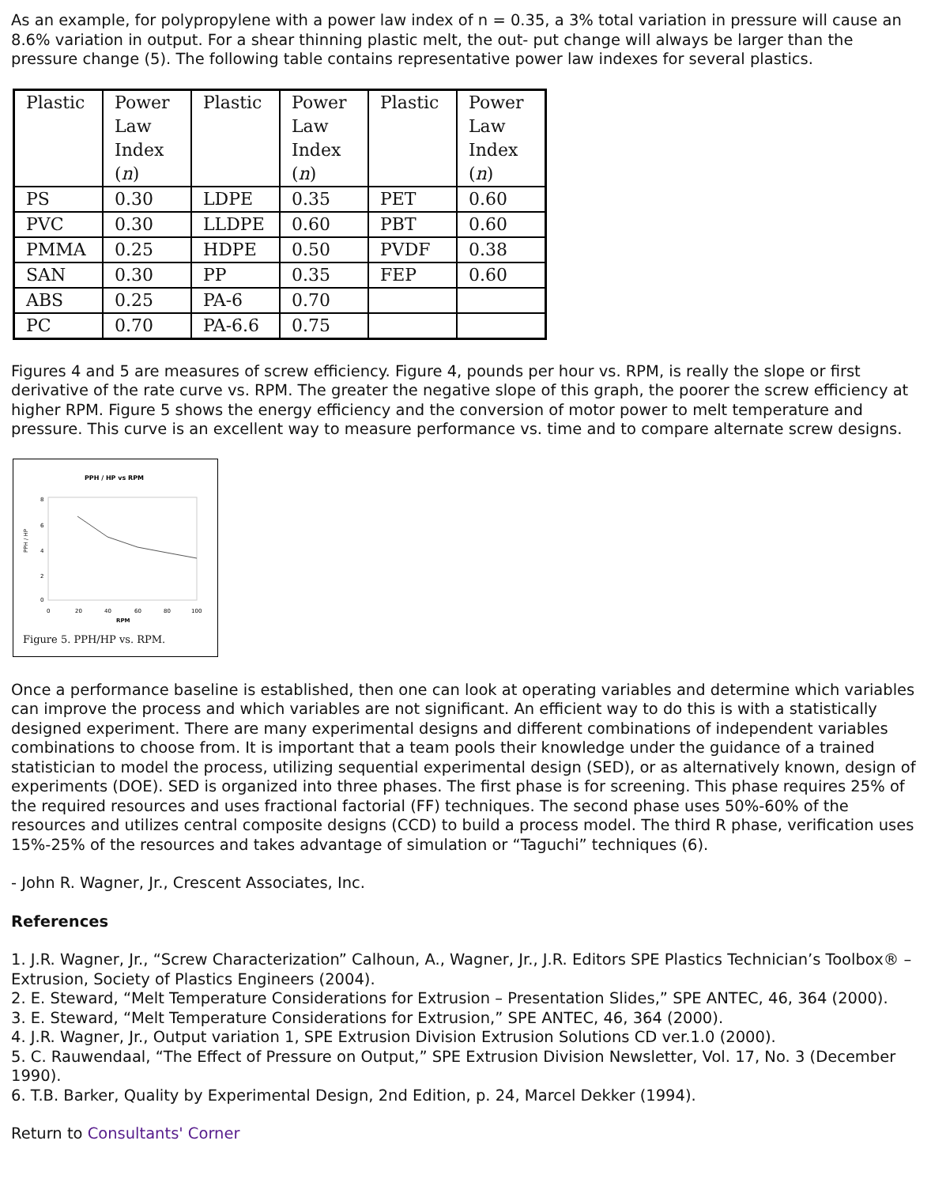As an example, for polypropylene with a power law index of n = 0.35, a 3% total variation in pressure will cause an 8.6% variation in output. For a shear thinning plastic melt, the out- put change will always be larger than the pressure change (5). The following table contains representative power law indexes for several plastics.
| Plastic | Power Law Index ( n ) | Plastic | Power Law Index ( n ) | Plastic | Power Law Index ( n ) |
| --- | --- | --- | --- | --- | --- |
| PS | 0.30 | LDPE | 0.35 | PET | 0.60 |
| PVC | 0.30 | LLDPE | 0.60 | PBT | 0.60 |
| PMMA | 0.25 | HDPE | 0.50 | PVDF | 0.38 |
| SAN | 0.30 | PP | 0.35 | FEP | 0.60 |
| ABS | 0.25 | PA-6 | 0.70 | | |
| PC | 0.70 | PA-6.6 | 0.75 | | |
Figures 4 and 5 are measures of screw efficiency. Figure 4, pounds per hour vs. RPM, is really the slope or first derivative of the rate curve vs. RPM. The greater the negative slope of this graph, the poorer the screw efficiency at higher RPM. Figure 5 shows the energy efficiency and the conversion of motor power to melt temperature and pressure. This curve is an excellent way to measure performance vs. time and to compare alternate screw designs.
PPH / HP vs RPM
8
6
4
2
0
PPH / HP
0
20
40
60
80
100
RPM
Figure 5. PPH/HP vs. RPM.
Once a performance baseline is established, then one can look at operating variables and determine which variables can improve the process and which variables are not significant. An efficient way to do this is with a statistically designed experiment. There are many experimental designs and different combinations of independent variables combinations to choose from. It is important that a team pools their knowledge under the guidance of a trained statistician to model the process, utilizing sequential experimental design (SED), or as alternatively known, design of experiments (DOE). SED is organized into three phases. The first phase is for screening. This phase requires 25% of the required resources and uses fractional factorial (FF) techniques. The second phase uses 50%-60% of the resources and utilizes central composite designs (CCD) to build a process model. The third R phase, verification uses 15%-25% of the resources and takes advantage of simulation or “Taguchi” techniques (6).
- John R. Wagner, Jr., Crescent Associates, Inc.
References
1. J.R. Wagner, Jr., “Screw Characterization” Calhoun, A., Wagner, Jr., J.R. Editors SPE Plastics Technician’s Toolbox® – Extrusion, Society of Plastics Engineers (2004).
2. E. Steward, “Melt Temperature Considerations for Extrusion – Presentation Slides,” SPE ANTEC, 46, 364 (2000).
3. E. Steward, “Melt Temperature Considerations for Extrusion,” SPE ANTEC, 46, 364 (2000).
4. J.R. Wagner, Jr., Output variation 1, SPE Extrusion Division Extrusion Solutions CD ver.1.0 (2000).
5. C. Rauwendaal, “The Effect of Pressure on Output,” SPE Extrusion Division Newsletter, Vol. 17, No. 3 (December 1990).
6. T.B. Barker, Quality by Experimental Design, 2nd Edition, p. 24, Marcel Dekker (1994).
Return to Consultants' Corner